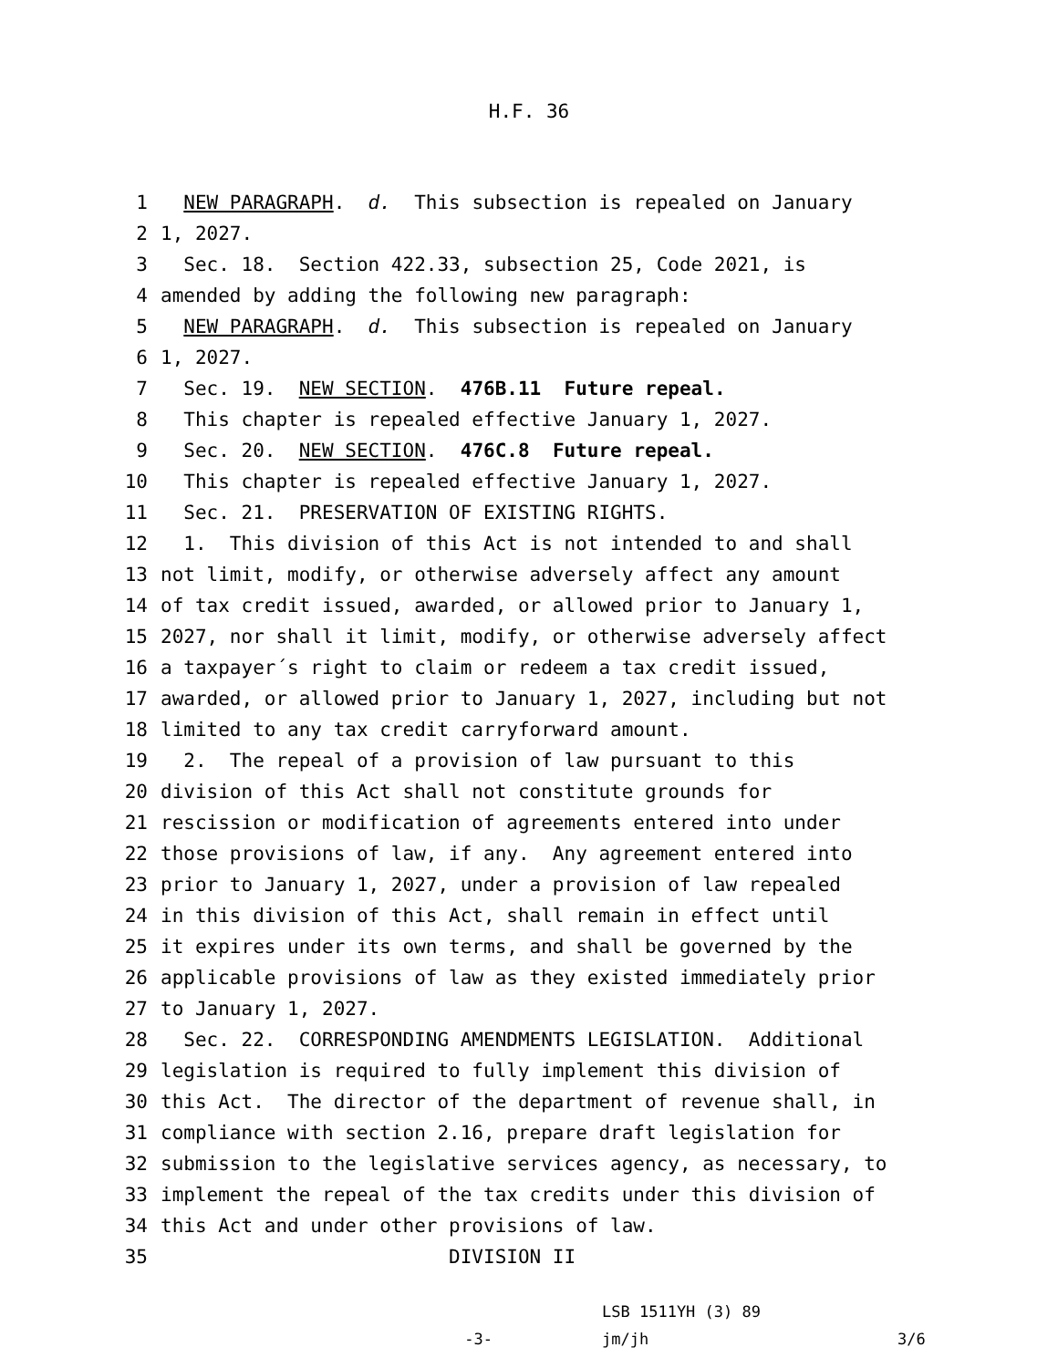H.F. 36
1 NEW PARAGRAPH. d. This subsection is repealed on January
2 1, 2027.
3 Sec. 18. Section 422.33, subsection 25, Code 2021, is
4 amended by adding the following new paragraph:
5 NEW PARAGRAPH. d. This subsection is repealed on January
6 1, 2027.
7 Sec. 19. NEW SECTION. 476B.11 Future repeal.
8 This chapter is repealed effective January 1, 2027.
9 Sec. 20. NEW SECTION. 476C.8 Future repeal.
10 This chapter is repealed effective January 1, 2027.
11 Sec. 21. PRESERVATION OF EXISTING RIGHTS.
12 1. This division of this Act is not intended to and shall
13 not limit, modify, or otherwise adversely affect any amount
14 of tax credit issued, awarded, or allowed prior to January 1,
15 2027, nor shall it limit, modify, or otherwise adversely affect
16 a taxpayer´s right to claim or redeem a tax credit issued,
17 awarded, or allowed prior to January 1, 2027, including but not
18 limited to any tax credit carryforward amount.
19 2. The repeal of a provision of law pursuant to this
20 division of this Act shall not constitute grounds for
21 rescission or modification of agreements entered into under
22 those provisions of law, if any. Any agreement entered into
23 prior to January 1, 2027, under a provision of law repealed
24 in this division of this Act, shall remain in effect until
25 it expires under its own terms, and shall be governed by the
26 applicable provisions of law as they existed immediately prior
27 to January 1, 2027.
28 Sec. 22. CORRESPONDING AMENDMENTS LEGISLATION. Additional
29 legislation is required to fully implement this division of
30 this Act. The director of the department of revenue shall, in
31 compliance with section 2.16, prepare draft legislation for
32 submission to the legislative services agency, as necessary, to
33 implement the repeal of the tax credits under this division of
34 this Act and under other provisions of law.
35 DIVISION II
-3- LSB 1511YH (3) 89
jm/jh 3/6